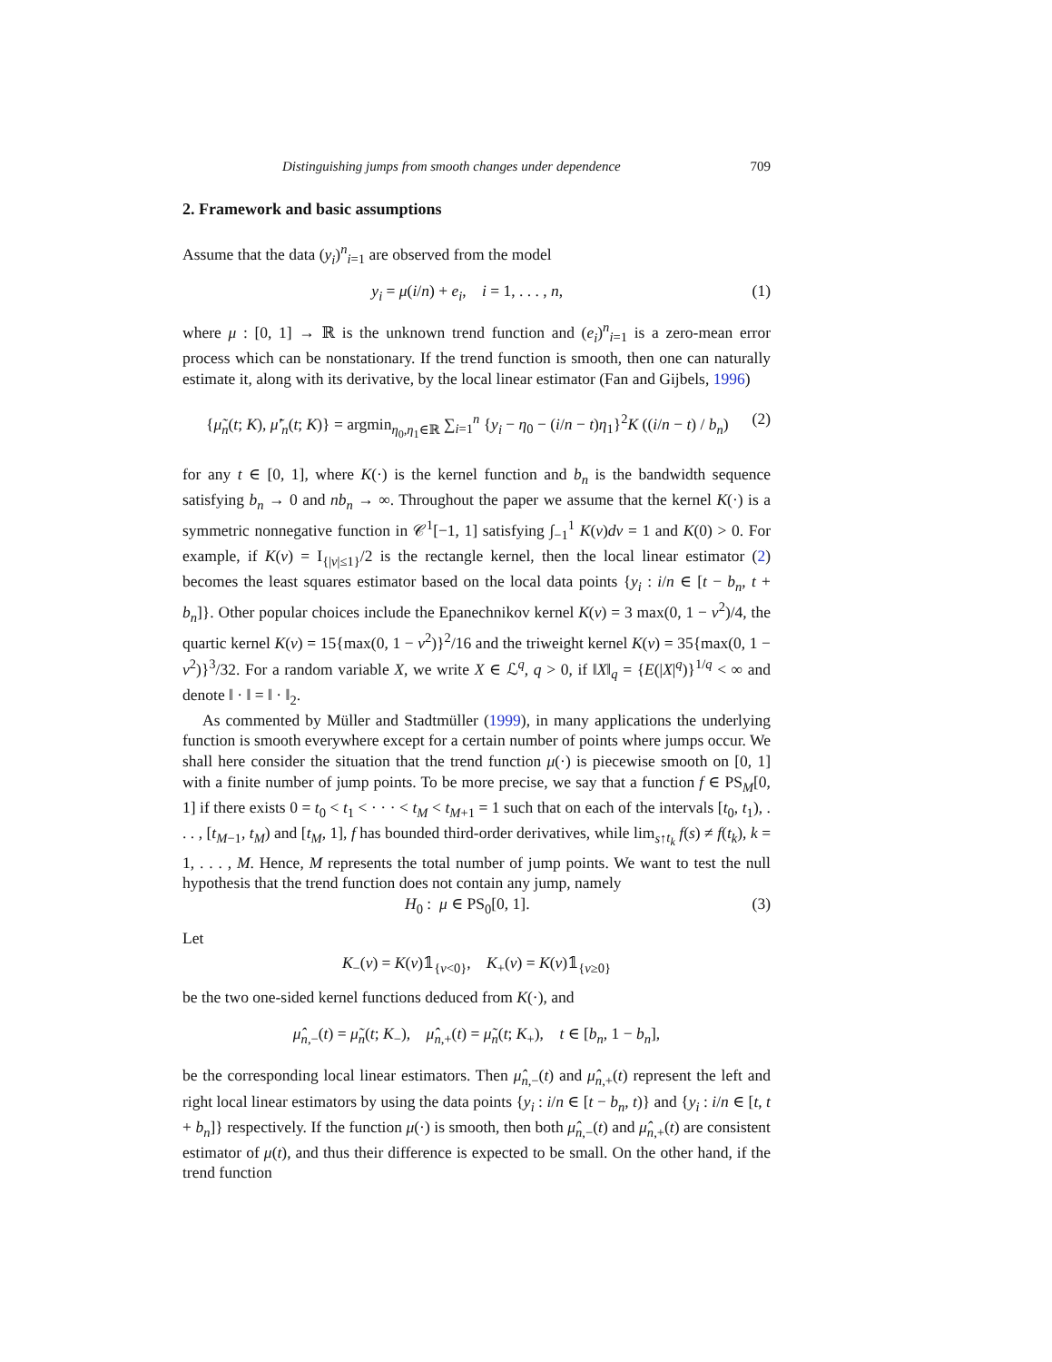Distinguishing jumps from smooth changes under dependence 709
2. Framework and basic assumptions
Assume that the data (y<sub>i</sub>)<sup>n</sup><sub>i=1</sub> are observed from the model
y<sub>i</sub> = μ(i/n) + e<sub>i</sub>, i = 1, . . . , n, (1)
where μ : [0, 1] → ℝ is the unknown trend function and (e<sub>i</sub>)<sup>n</sup><sub>i=1</sub> is a zero-mean error process which can be nonstationary. If the trend function is smooth, then one can naturally estimate it, along with its derivative, by the local linear estimator (Fan and Gijbels, 1996)
{μ̃<sub>n</sub>(t; K), μ̃′<sub>n</sub>(t; K)} = argmin<sub>η<sub>0</sub>,η<sub>1</sub>∈ℝ</sub> ∑<sub>i=1</sub><sup>n</sup> {y<sub>i</sub> − η<sub>0</sub> − (i/n − t)η<sub>1</sub>}<sup>2</sup>K ((i/n − t) / b<sub>n</sub>) (2)
for any t ∈ [0, 1], where K(·) is the kernel function and b<sub>n</sub> is the bandwidth sequence satisfying b<sub>n</sub> → 0 and nb<sub>n</sub> → ∞. Throughout the paper we assume that the kernel K(·) is a symmetric nonnegative function in 𝒞<sup>1</sup>[−1, 1] satisfying ∫<sub>−1</sub><sup>1</sup> K(v)dv = 1 and K(0) > 0. For example, if K(v) = I<sub>{|v|≤1}</sub>/2 is the rectangle kernel, then the local linear estimator (2) becomes the least squares estimator based on the local data points {y<sub>i</sub> : i/n ∈ [t − b<sub>n</sub>, t + b<sub>n</sub>]}. Other popular choices include the Epanechnikov kernel K(v) = 3 max(0, 1 − v<sup>2</sup>)/4, the quartic kernel K(v) = 15{max(0, 1 − v<sup>2</sup>)}<sup>2</sup>/16 and the triweight kernel K(v) = 35{max(0, 1 − v<sup>2</sup>)}<sup>3</sup>/32. For a random variable X, we write X ∈ ℒ<sup>q</sup>, q > 0, if ‖X‖<sub>q</sub> = {E(|X|<sup>q</sup>)}<sup>1/q</sup> < ∞ and denote ‖ · ‖ = ‖ · ‖<sub>2</sub>.
As commented by Müller and Stadtmüller (1999), in many applications the underlying function is smooth everywhere except for a certain number of points where jumps occur. We shall here consider the situation that the trend function μ(·) is piecewise smooth on [0, 1] with a finite number of jump points. To be more precise, we say that a function f ∈ PS<sub>M</sub>[0, 1] if there exists 0 = t<sub>0</sub> < t<sub>1</sub> < · · · < t<sub>M</sub> < t<sub>M+1</sub> = 1 such that on each of the intervals [t<sub>0</sub>, t<sub>1</sub>), . . . , [t<sub>M−1</sub>, t<sub>M</sub>) and [t<sub>M</sub>, 1], f has bounded third-order derivatives, while lim<sub>s↑t<sub>k</sub></sub> f(s) ≠ f(t<sub>k</sub>), k = 1, . . . , M. Hence, M represents the total number of jump points. We want to test the null hypothesis that the trend function does not contain any jump, namely
H<sub>0</sub> : μ ∈ PS<sub>0</sub>[0, 1]. (3)
Let
K<sub>−</sub>(v) = K(v)𝟙<sub>{v<0}</sub>, K<sub>+</sub>(v) = K(v)𝟙<sub>{v≥0}</sub>
be the two one-sided kernel functions deduced from K(·), and
μ̂<sub>n,−</sub>(t) = μ̃<sub>n</sub>(t; K<sub>−</sub>), μ̂<sub>n,+</sub>(t) = μ̃<sub>n</sub>(t; K<sub>+</sub>), t ∈ [b<sub>n</sub>, 1 − b<sub>n</sub>],
be the corresponding local linear estimators. Then μ̂<sub>n,−</sub>(t) and μ̂<sub>n,+</sub>(t) represent the left and right local linear estimators by using the data points {y<sub>i</sub> : i/n ∈ [t − b<sub>n</sub>, t)} and {y<sub>i</sub> : i/n ∈ [t, t + b<sub>n</sub>]} respectively. If the function μ(·) is smooth, then both μ̂<sub>n,−</sub>(t) and μ̂<sub>n,+</sub>(t) are consistent estimator of μ(t), and thus their difference is expected to be small. On the other hand, if the trend function